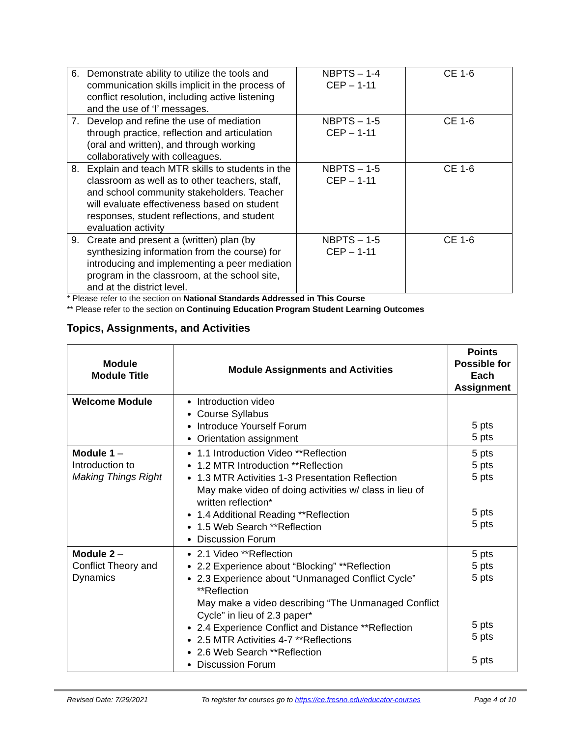| 6. Demonstrate ability to utilize the tools and communication skills implicit in the process of conflict resolution, including active listening and the use of ‘I’ messages. | NBPTS – 1-4 CEP – 1-11 | CE 1-6 |
| 7. Develop and refine the use of mediation through practice, reflection and articulation (oral and written), and through working collaboratively with colleagues. | NBPTS – 1-5 CEP – 1-11 | CE 1-6 |
| 8. Explain and teach MTR skills to students in the classroom as well as to other teachers, staff, and school community stakeholders. Teacher will evaluate effectiveness based on student responses, student reflections, and student evaluation activity | NBPTS – 1-5 CEP – 1-11 | CE 1-6 |
| 9. Create and present a (written) plan (by synthesizing information from the course) for introducing and implementing a peer mediation program in the classroom, at the school site, and at the district level. | NBPTS – 1-5 CEP – 1-11 | CE 1-6 |
* Please refer to the section on National Standards Addressed in This Course
** Please refer to the section on Continuing Education Program Student Learning Outcomes
Topics, Assignments, and Activities
| Module Module Title | Module Assignments and Activities | Points Possible for Each Assignment |
| --- | --- | --- |
| Welcome Module | Introduction video Course Syllabus Introduce Yourself Forum Orientation assignment | 5 pts 5 pts |
| Module 1 – Introduction to Making Things Right | 1.1 Introduction Video **Reflection 1.2 MTR Introduction **Reflection 1.3 MTR Activities 1-3 Presentation Reflection May make video of doing activities w/ class in lieu of written reflection* 1.4 Additional Reading **Reflection 1.5 Web Search **Reflection Discussion Forum | 5 pts 5 pts 5 pts 5 pts 5 pts |
| Module 2 – Conflict Theory and Dynamics | 2.1 Video **Reflection 2.2 Experience about “Blocking” **Reflection 2.3 Experience about “Unmanaged Conflict Cycle” **Reflection May make a video describing “The Unmanaged Conflict Cycle” in lieu of 2.3 paper* 2.4 Experience Conflict and Distance **Reflection 2.5 MTR Activities 4-7 **Reflections 2.6 Web Search **Reflection Discussion Forum | 5 pts 5 pts 5 pts 5 pts 5 pts 5 pts |
Revised Date: 7/29/2021 To register for courses go to https://ce.fresno.edu/educator-courses Page 4 of 10